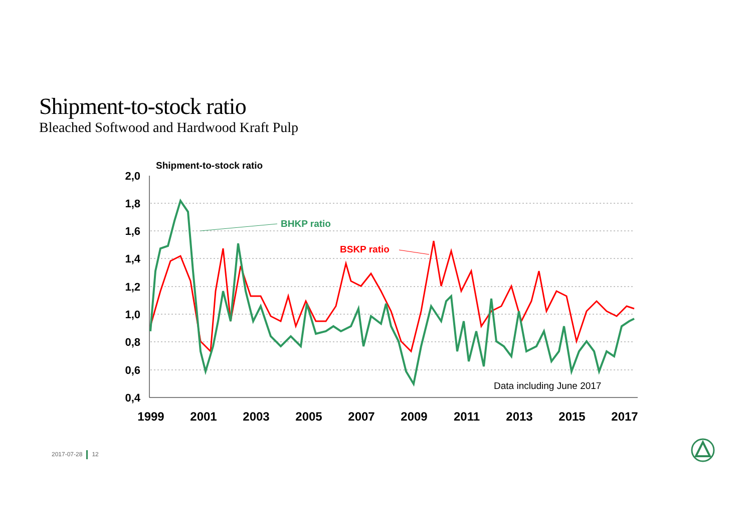Shipment-to-stock ratio
Bleached Softwood and Hardwood Kraft Pulp
2,0
1,8
1,6
1,4
1,2
1,0
0,8
0,6
0,4
1999
2001
2003
2005
2007
2009
2011
2013
2015
2017
Shipment-to-stock ratio
BHKP ratio
BSKP ratio
Data including June 2017
2017-07-28 12